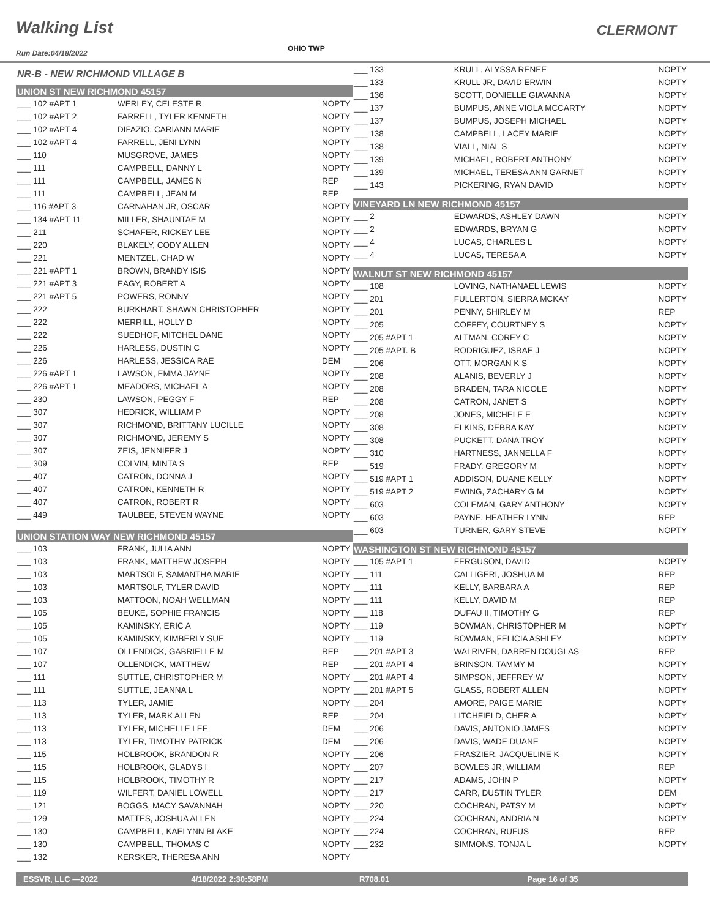Walking List CLERMONT
OHIO TWP
Run Date:04/18/2022
| NR-B - NEW RICHMOND VILLAGE B | | |
| UNION ST NEW RICHMOND 45157 | | |
| ___ 102 #APT 1 | WERLEY, CELESTE R | NOPTY |
| ___ 102 #APT 2 | FARRELL, TYLER KENNETH | NOPTY |
| ___ 102 #APT 4 | DIFAZIO, CARIANN MARIE | NOPTY |
| ___ 102 #APT 4 | FARRELL, JENI LYNN | NOPTY |
| ___ 110 | MUSGROVE, JAMES | NOPTY |
| ___ 111 | CAMPBELL, DANNY L | NOPTY |
| ___ 111 | CAMPBELL, JAMES N | REP |
| ___ 111 | CAMPBELL, JEAN M | REP |
| ___ 116 #APT 3 | CARNAHAN JR, OSCAR | NOPTY |
| ___ 134 #APT 11 | MILLER, SHAUNTAE M | NOPTY |
| ___ 211 | SCHAFER, RICKEY LEE | NOPTY |
| ___ 220 | BLAKELY, CODY ALLEN | NOPTY |
| ___ 221 | MENTZEL, CHAD W | NOPTY |
| ___ 221 #APT 1 | BROWN, BRANDY ISIS | NOPTY |
| ___ 221 #APT 3 | EAGY, ROBERT A | NOPTY |
| ___ 221 #APT 5 | POWERS, RONNY | NOPTY |
| ___ 222 | BURKHART, SHAWN CHRISTOPHER | NOPTY |
| ___ 222 | MERRILL, HOLLY D | NOPTY |
| ___ 222 | SUEDHOF, MITCHEL DANE | NOPTY |
| ___ 226 | HARLESS, DUSTIN C | NOPTY |
| ___ 226 | HARLESS, JESSICA RAE | DEM |
| ___ 226 #APT 1 | LAWSON, EMMA JAYNE | NOPTY |
| ___ 226 #APT 1 | MEADORS, MICHAEL A | NOPTY |
| ___ 230 | LAWSON, PEGGY F | REP |
| ___ 307 | HEDRICK, WILLIAM P | NOPTY |
| ___ 307 | RICHMOND, BRITTANY LUCILLE | NOPTY |
| ___ 307 | RICHMOND, JEREMY S | NOPTY |
| ___ 307 | ZEIS, JENNIFER J | NOPTY |
| ___ 309 | COLVIN, MINTA S | REP |
| ___ 407 | CATRON, DONNA J | NOPTY |
| ___ 407 | CATRON, KENNETH R | NOPTY |
| ___ 407 | CATRON, ROBERT R | NOPTY |
| ___ 449 | TAULBEE, STEVEN WAYNE | NOPTY |
| UNION STATION WAY NEW RICHMOND 45157 | | |
| ___ 103 | FRANK, JULIA ANN | NOPTY |
| ___ 103 | FRANK, MATTHEW JOSEPH | NOPTY |
| ___ 103 | MARTSOLF, SAMANTHA MARIE | NOPTY |
| ___ 103 | MARTSOLF, TYLER DAVID | NOPTY |
| ___ 103 | MATTOON, NOAH WELLMAN | NOPTY |
| ___ 105 | BEUKE, SOPHIE FRANCIS | NOPTY |
| ___ 105 | KAMINSKY, ERIC A | NOPTY |
| ___ 105 | KAMINSKY, KIMBERLY SUE | NOPTY |
| ___ 107 | OLLENDICK, GABRIELLE M | REP |
| ___ 107 | OLLENDICK, MATTHEW | REP |
| ___ 111 | SUTTLE, CHRISTOPHER M | NOPTY |
| ___ 111 | SUTTLE, JEANNA L | NOPTY |
| ___ 113 | TYLER, JAMIE | NOPTY |
| ___ 113 | TYLER, MARK ALLEN | REP |
| ___ 113 | TYLER, MICHELLE LEE | DEM |
| ___ 113 | TYLER, TIMOTHY PATRICK | DEM |
| ___ 115 | HOLBROOK, BRANDON R | NOPTY |
| ___ 115 | HOLBROOK, GLADYS I | NOPTY |
| ___ 115 | HOLBROOK, TIMOTHY R | NOPTY |
| ___ 119 | WILFERT, DANIEL LOWELL | NOPTY |
| ___ 121 | BOGGS, MACY SAVANNAH | NOPTY |
| ___ 129 | MATTES, JOSHUA ALLEN | NOPTY |
| ___ 130 | CAMPBELL, KAELYNN BLAKE | NOPTY |
| ___ 130 | CAMPBELL, THOMAS C | NOPTY |
| ___ 132 | KERSKER, THERESA ANN | NOPTY |
| ___ 133 | KRULL, ALYSSA RENEE | NOPTY |
| ___ 133 | KRULL JR, DAVID ERWIN | NOPTY |
| ___ 136 | SCOTT, DONIELLE GIAVANNA | NOPTY |
| ___ 137 | BUMPUS, ANNE VIOLA MCCARTY | NOPTY |
| ___ 137 | BUMPUS, JOSEPH MICHAEL | NOPTY |
| ___ 138 | CAMPBELL, LACEY MARIE | NOPTY |
| ___ 138 | VIALL, NIAL S | NOPTY |
| ___ 139 | MICHAEL, ROBERT ANTHONY | NOPTY |
| ___ 139 | MICHAEL, TERESA ANN GARNET | NOPTY |
| ___ 143 | PICKERING, RYAN DAVID | NOPTY |
| VINEYARD LN NEW RICHMOND 45157 | | |
| ___ 2 | EDWARDS, ASHLEY DAWN | NOPTY |
| ___ 2 | EDWARDS, BRYAN G | NOPTY |
| ___ 4 | LUCAS, CHARLES L | NOPTY |
| ___ 4 | LUCAS, TERESA A | NOPTY |
| WALNUT ST NEW RICHMOND 45157 | | |
| ___ 108 | LOVING, NATHANAEL LEWIS | NOPTY |
| ___ 201 | FULLERTON, SIERRA MCKAY | NOPTY |
| ___ 201 | PENNY, SHIRLEY M | REP |
| ___ 205 | COFFEY, COURTNEY S | NOPTY |
| ___ 205 #APT 1 | ALTMAN, COREY C | NOPTY |
| ___ 205 #APT. B | RODRIGUEZ, ISRAE J | NOPTY |
| ___ 206 | OTT, MORGAN K S | NOPTY |
| ___ 208 | ALANIS, BEVERLY J | NOPTY |
| ___ 208 | BRADEN, TARA NICOLE | NOPTY |
| ___ 208 | CATRON, JANET S | NOPTY |
| ___ 208 | JONES, MICHELE E | NOPTY |
| ___ 308 | ELKINS, DEBRA KAY | NOPTY |
| ___ 308 | PUCKETT, DANA TROY | NOPTY |
| ___ 310 | HARTNESS, JANNELLA F | NOPTY |
| ___ 519 | FRADY, GREGORY M | NOPTY |
| ___ 519 #APT 1 | ADDISON, DUANE KELLY | NOPTY |
| ___ 519 #APT 2 | EWING, ZACHARY G M | NOPTY |
| ___ 603 | COLEMAN, GARY ANTHONY | NOPTY |
| ___ 603 | PAYNE, HEATHER LYNN | REP |
| ___ 603 | TURNER, GARY STEVE | NOPTY |
| WASHINGTON ST NEW RICHMOND 45157 | | |
| ___ 105 #APT 1 | FERGUSON, DAVID | NOPTY |
| ___ 111 | CALLIGERI, JOSHUA M | REP |
| ___ 111 | KELLY, BARBARA A | REP |
| ___ 111 | KELLY, DAVID M | REP |
| ___ 118 | DUFAU II, TIMOTHY G | REP |
| ___ 119 | BOWMAN, CHRISTOPHER M | NOPTY |
| ___ 119 | BOWMAN, FELICIA ASHLEY | NOPTY |
| ___ 201 #APT 3 | WALRIVEN, DARREN DOUGLAS | REP |
| ___ 201 #APT 4 | BRINSON, TAMMY M | NOPTY |
| ___ 201 #APT 4 | SIMPSON, JEFFREY W | NOPTY |
| ___ 201 #APT 5 | GLASS, ROBERT ALLEN | NOPTY |
| ___ 204 | AMORE, PAIGE MARIE | NOPTY |
| ___ 204 | LITCHFIELD, CHER A | NOPTY |
| ___ 206 | DAVIS, ANTONIO JAMES | NOPTY |
| ___ 206 | DAVIS, WADE DUANE | NOPTY |
| ___ 206 | FRASZIER, JACQUELINE K | NOPTY |
| ___ 207 | BOWLES JR, WILLIAM | REP |
| ___ 217 | ADAMS, JOHN P | NOPTY |
| ___ 217 | CARR, DUSTIN TYLER | DEM |
| ___ 220 | COCHRAN, PATSY M | NOPTY |
| ___ 224 | COCHRAN, ANDRIA N | NOPTY |
| ___ 224 | COCHRAN, RUFUS | REP |
| ___ 232 | SIMMONS, TONJA L | NOPTY |
ESSVR, LLC —2022 4/18/2022 2:30:58PM R708.01 Page 16 of 35